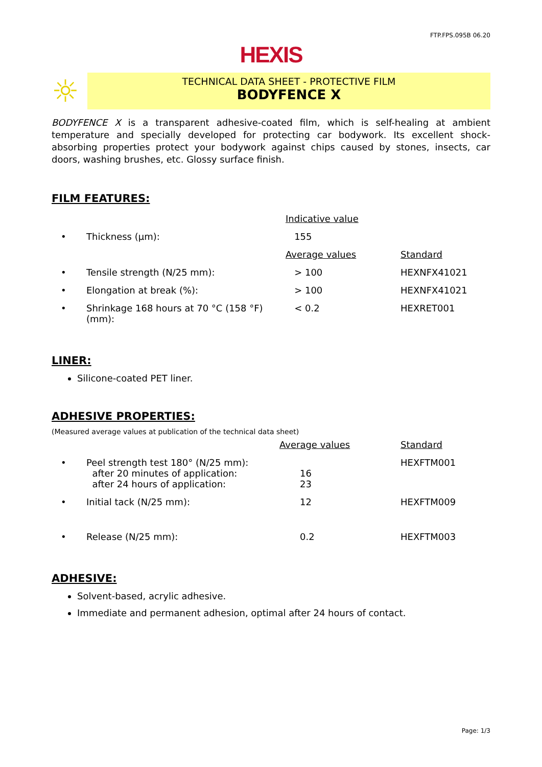FTP.FPS.095B 06.20
HEXIS
☼
TECHNICAL DATA SHEET - PROTECTIVE FILM
BODYFENCE X
BODYFENCE X is a transparent adhesive-coated film, which is self-healing at ambient temperature and specially developed for protecting car bodywork. Its excellent shock-absorbing properties protect your bodywork against chips caused by stones, insects, car doors, washing brushes, etc. Glossy surface finish.
FILM FEATURES:
| | | Indicative value | |
| • | Thickness (µm): | 155 | |
| | | Average values | Standard |
| • | Tensile strength (N/25 mm): | > 100 | HEXNFX41021 |
| • | Elongation at break (%): | > 100 | HEXNFX41021 |
| • | Shrinkage 168 hours at 70 °C (158 °F) (mm): | < 0.2 | HEXRET001 |
LINER:
Silicone-coated PET liner.
ADHESIVE PROPERTIES:
(Measured average values at publication of the technical data sheet)
| | | Average values | Standard |
| • | Peel strength test 180° (N/25 mm): after 20 minutes of application: after 24 hours of application: | 16 23 | HEXFTM001 |
| • | Initial tack (N/25 mm): | 12 | HEXFTM009 |
| • | Release (N/25 mm): | 0.2 | HEXFTM003 |
ADHESIVE:
Solvent-based, acrylic adhesive.
Immediate and permanent adhesion, optimal after 24 hours of contact.
Page: 1/3